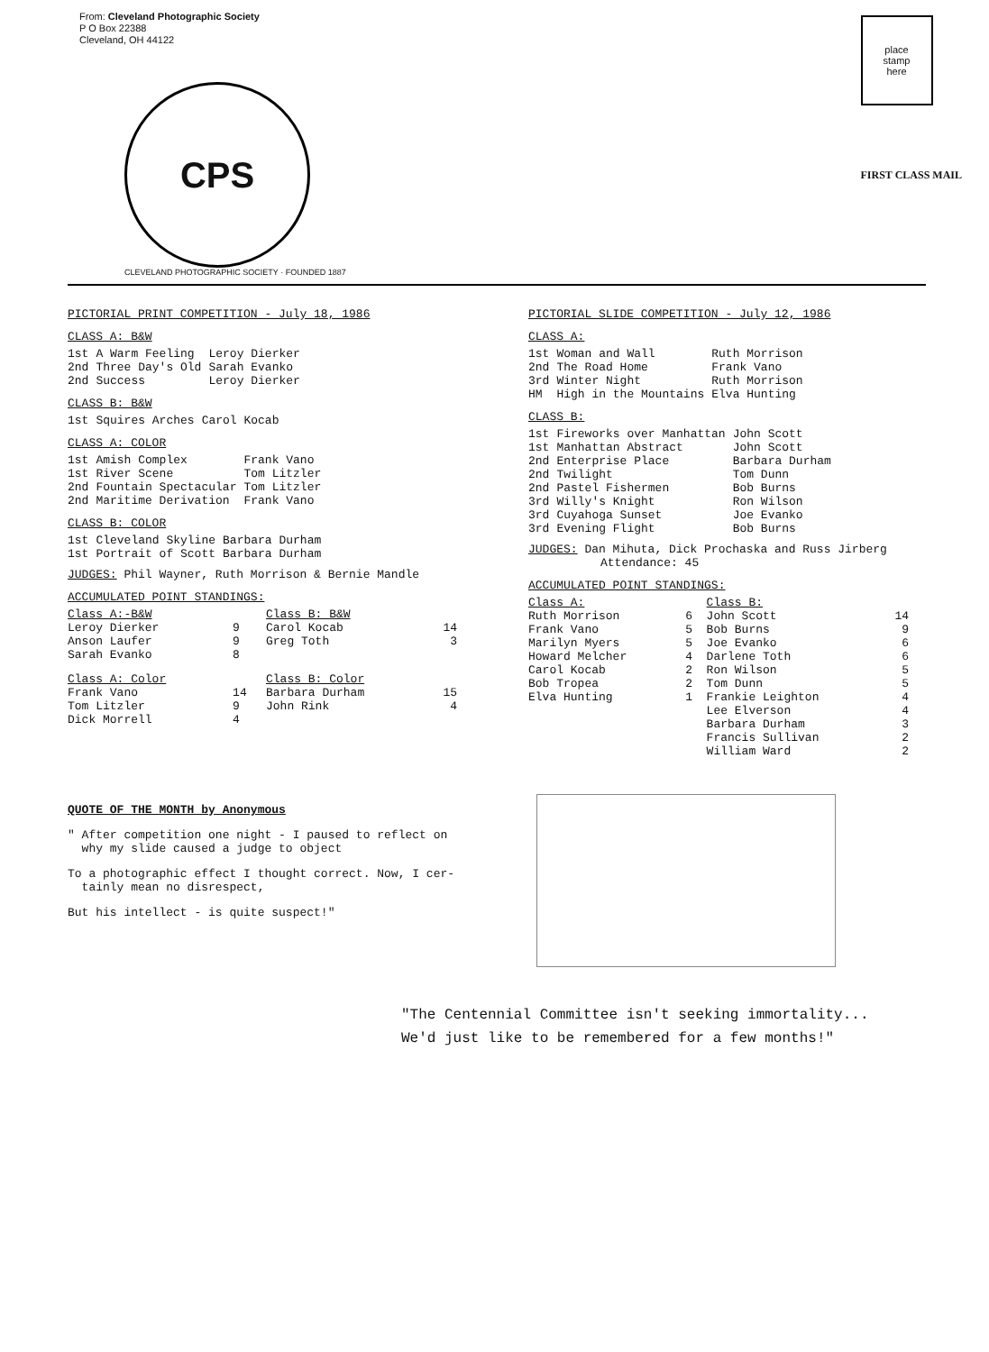From: Cleveland Photographic Society
P O Box 22388
Cleveland, OH 44122
CPS
CLEVELAND PHOTOGRAPHIC SOCIETY · FOUNDED 1887
place
stamp
here
FIRST CLASS MAIL
PICTORIAL PRINT COMPETITION - July 18, 1986
CLASS A: B&W
| 1st | A Warm Feeling | Leroy Dierker |
| 2nd | Three Day's Old | Sarah Evanko |
| 2nd | Success | Leroy Dierker |
CLASS B: B&W
| 1st | Squires Arches | Carol Kocab |
CLASS A: COLOR
| 1st | Amish Complex | Frank Vano |
| 1st | River Scene | Tom Litzler |
| 2nd | Fountain Spectacular | Tom Litzler |
| 2nd | Maritime Derivation | Frank Vano |
CLASS B: COLOR
| 1st | Cleveland Skyline | Barbara Durham |
| 1st | Portrait of Scott | Barbara Durham |
JUDGES: Phil Wayner, Ruth Morrison & Bernie Mandle
ACCUMULATED POINT STANDINGS:
| Class A:-B&W | | Class B: B&W | |
| --- | --- | --- | --- |
| Leroy Dierker | 9 | Carol Kocab | 14 |
| Anson Laufer | 9 | Greg Toth | 3 |
| Sarah Evanko | 8 | | |
| Class A: Color | | Class B: Color | |
| Frank Vano | 14 | Barbara Durham | 15 |
| Tom Litzler | 9 | John Rink | 4 |
| Dick Morrell | 4 | | |
PICTORIAL SLIDE COMPETITION - July 12, 1986
CLASS A:
| 1st | Woman and Wall | Ruth Morrison |
| 2nd | The Road Home | Frank Vano |
| 3rd | Winter Night | Ruth Morrison |
| HM | High in the Mountains | Elva Hunting |
CLASS B:
| 1st | Fireworks over Manhattan | John Scott |
| 1st | Manhattan Abstract | John Scott |
| 2nd | Enterprise Place | Barbara Durham |
| 2nd | Twilight | Tom Dunn |
| 2nd | Pastel Fishermen | Bob Burns |
| 3rd | Willy's Knight | Ron Wilson |
| 3rd | Cuyahoga Sunset | Joe Evanko |
| 3rd | Evening Flight | Bob Burns |
JUDGES: Dan Mihuta, Dick Prochaska and Russ Jirberg
Attendance: 45
ACCUMULATED POINT STANDINGS:
| Class A: | | Class B: | |
| --- | --- | --- | --- |
| Ruth Morrison | 6 | John Scott | 14 |
| Frank Vano | 5 | Bob Burns | 9 |
| Marilyn Myers | 5 | Joe Evanko | 6 |
| Howard Melcher | 4 | Darlene Toth | 6 |
| Carol Kocab | 2 | Ron Wilson | 5 |
| Bob Tropea | 2 | Tom Dunn | 5 |
| Elva Hunting | 1 | Frankie Leighton | 4 |
| | | Lee Elverson | 4 |
| | | Barbara Durham | 3 |
| | | Francis Sullivan | 2 |
| | | William Ward | 2 |
QUOTE OF THE MONTH by Anonymous
" After competition one night - I paused to reflect on
why my slide caused a judge to object
To a photographic effect I thought correct. Now, I cer-
tainly mean no disrespect,
But his intellect - is quite suspect!"
"The Centennial Committee isn't seeking immortality...
We'd just like to be remembered for a few months!"